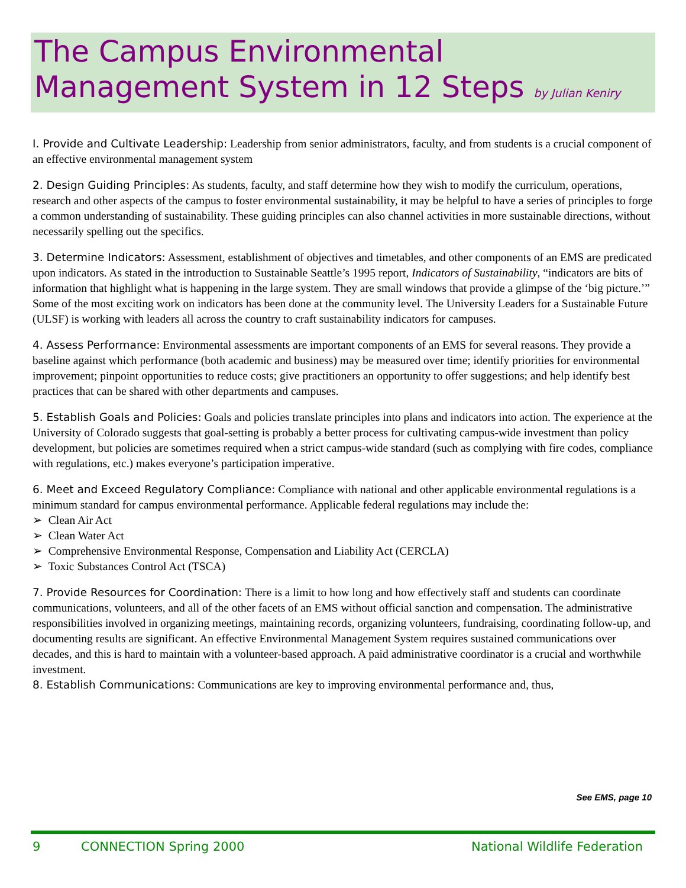The Campus Environmental
Management System in 12 Steps by Julian Keniry
I. Provide and Cultivate Leadership: Leadership from senior administrators, faculty, and from students is a crucial component of an effective environmental management system
2. Design Guiding Principles: As students, faculty, and staff determine how they wish to modify the curriculum, operations, research and other aspects of the campus to foster environmental sustainability, it may be helpful to have a series of principles to forge a common understanding of sustainability. These guiding principles can also channel activities in more sustainable directions, without necessarily spelling out the specifics.
3. Determine Indicators: Assessment, establishment of objectives and timetables, and other components of an EMS are predicated upon indicators. As stated in the introduction to Sustainable Seattle’s 1995 report, Indicators of Sustainability, “indicators are bits of information that highlight what is happening in the large system. They are small windows that provide a glimpse of the ‘big picture.’” Some of the most exciting work on indicators has been done at the community level. The University Leaders for a Sustainable Future (ULSF) is working with leaders all across the country to craft sustainability indicators for campuses.
4. Assess Performance: Environmental assessments are important components of an EMS for several reasons. They provide a baseline against which performance (both academic and business) may be measured over time; identify priorities for environmental improvement; pinpoint opportunities to reduce costs; give practitioners an opportunity to offer suggestions; and help identify best practices that can be shared with other departments and campuses.
5. Establish Goals and Policies: Goals and policies translate principles into plans and indicators into action. The experience at the University of Colorado suggests that goal-setting is probably a better process for cultivating campus-wide investment than policy development, but policies are sometimes required when a strict campus-wide standard (such as complying with fire codes, compliance with regulations, etc.) makes everyone’s participation imperative.
6. Meet and Exceed Regulatory Compliance: Compliance with national and other applicable environmental regulations is a minimum standard for campus environmental performance. Applicable federal regulations may include the:
➢ Clean Air Act
➢ Clean Water Act
➢ Comprehensive Environmental Response, Compensation and Liability Act (CERCLA)
➢ Toxic Substances Control Act (TSCA)
7. Provide Resources for Coordination: There is a limit to how long and how effectively staff and students can coordinate communications, volunteers, and all of the other facets of an EMS without official sanction and compensation. The administrative responsibilities involved in organizing meetings, maintaining records, organizing volunteers, fundraising, coordinating follow-up, and documenting results are significant. An effective Environmental Management System requires sustained communications over decades, and this is hard to maintain with a volunteer-based approach. A paid administrative coordinator is a crucial and worthwhile investment.
8. Establish Communications: Communications are key to improving environmental performance and, thus,
See EMS, page 10
9 CONNECTION Spring 2000 National Wildlife Federation